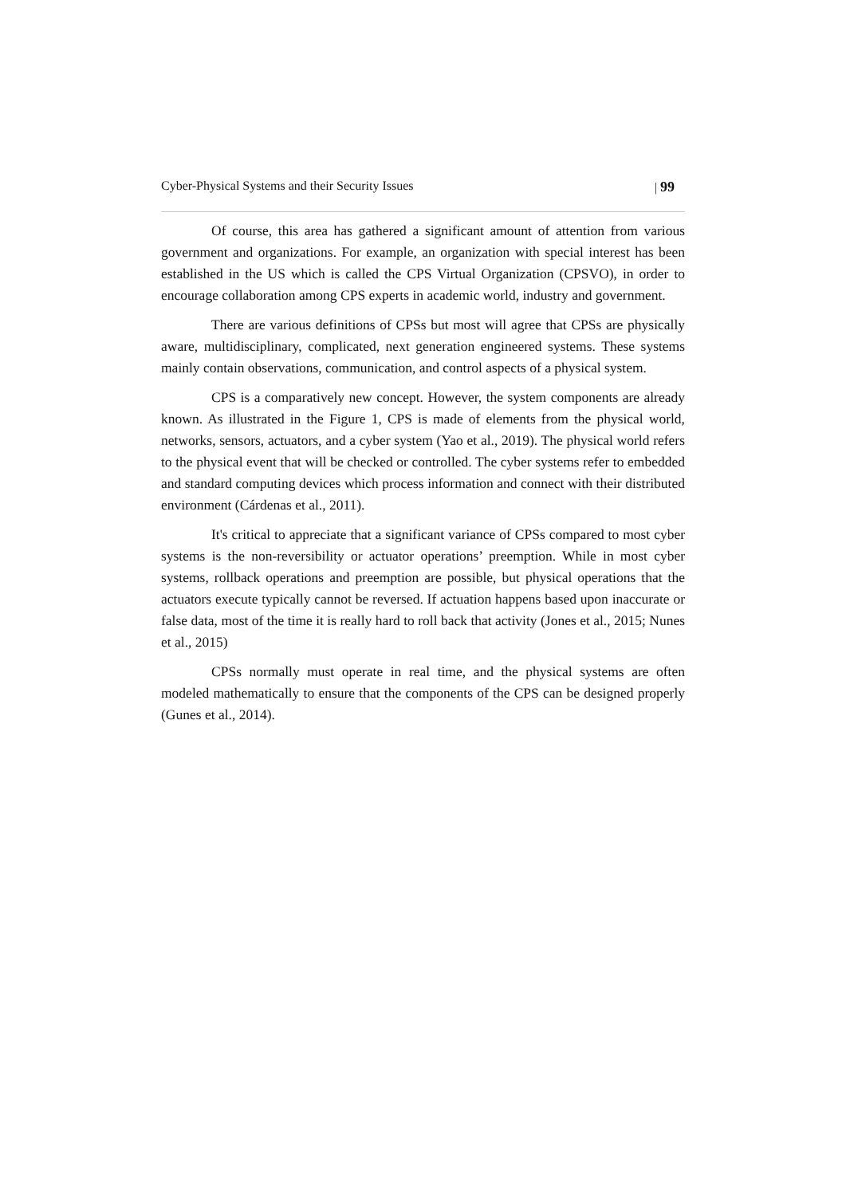Cyber-Physical Systems and their Security Issues | 99
Of course, this area has gathered a significant amount of attention from various government and organizations. For example, an organization with special interest has been established in the US which is called the CPS Virtual Organization (CPSVO), in order to encourage collaboration among CPS experts in academic world, industry and government.
There are various definitions of CPSs but most will agree that CPSs are physically aware, multidisciplinary, complicated, next generation engineered systems. These systems mainly contain observations, communication, and control aspects of a physical system.
CPS is a comparatively new concept. However, the system components are already known. As illustrated in the Figure 1, CPS is made of elements from the physical world, networks, sensors, actuators, and a cyber system (Yao et al., 2019). The physical world refers to the physical event that will be checked or controlled. The cyber systems refer to embedded and standard computing devices which process information and connect with their distributed environment (Cárdenas et al., 2011).
It's critical to appreciate that a significant variance of CPSs compared to most cyber systems is the non-reversibility or actuator operations’ preemption. While in most cyber systems, rollback operations and preemption are possible, but physical operations that the actuators execute typically cannot be reversed. If actuation happens based upon inaccurate or false data, most of the time it is really hard to roll back that activity (Jones et al., 2015; Nunes et al., 2015)
CPSs normally must operate in real time, and the physical systems are often modeled mathematically to ensure that the components of the CPS can be designed properly (Gunes et al., 2014).